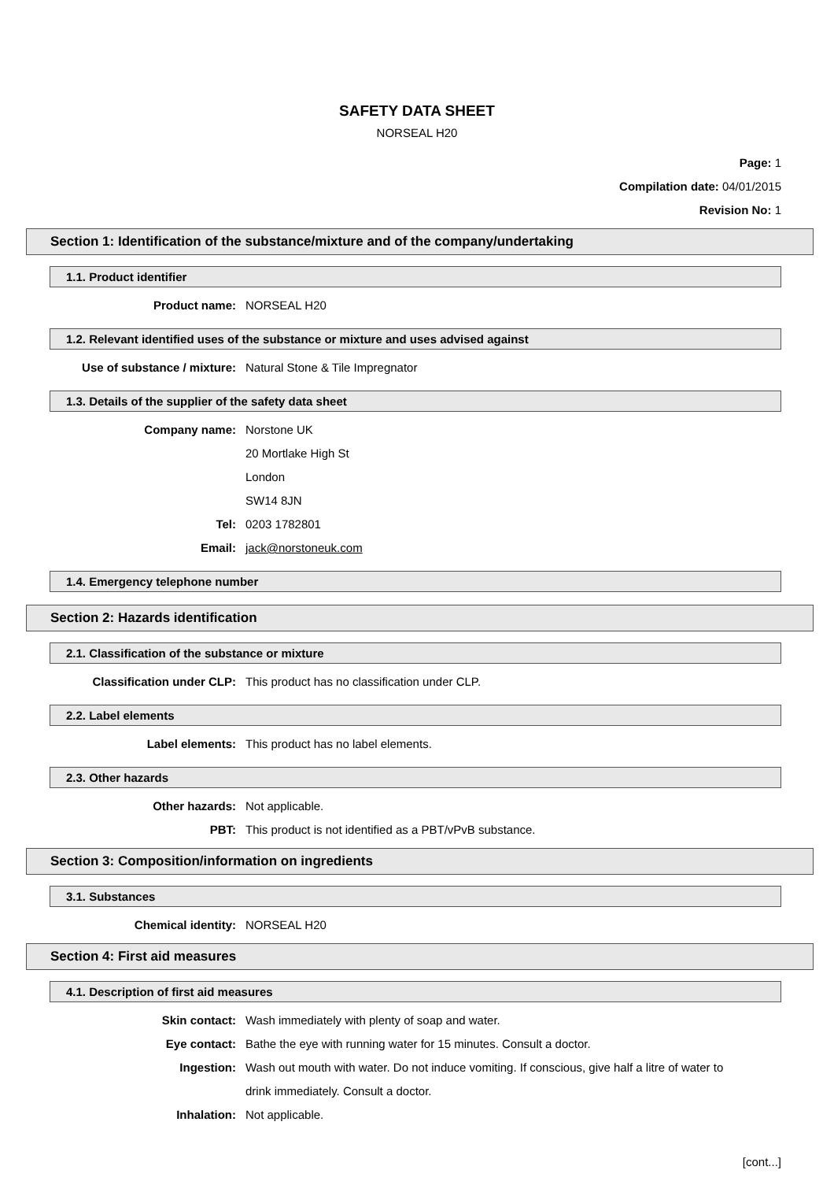SAFETY DATA SHEET
NORSEAL H20
Page: 1
Compilation date: 04/01/2015
Revision No: 1
Section 1: Identification of the substance/mixture and of the company/undertaking
1.1. Product identifier
Product name: NORSEAL H20
1.2. Relevant identified uses of the substance or mixture and uses advised against
Use of substance / mixture: Natural Stone & Tile Impregnator
1.3. Details of the supplier of the safety data sheet
Company name: Norstone UK
20 Mortlake High St
London
SW14 8JN
Tel: 0203 1782801
Email: jack@norstoneuk.com
1.4. Emergency telephone number
Section 2: Hazards identification
2.1. Classification of the substance or mixture
Classification under CLP: This product has no classification under CLP.
2.2. Label elements
Label elements: This product has no label elements.
2.3. Other hazards
Other hazards: Not applicable.
PBT: This product is not identified as a PBT/vPvB substance.
Section 3: Composition/information on ingredients
3.1. Substances
Chemical identity: NORSEAL H20
Section 4: First aid measures
4.1. Description of first aid measures
Skin contact: Wash immediately with plenty of soap and water.
Eye contact: Bathe the eye with running water for 15 minutes. Consult a doctor.
Ingestion: Wash out mouth with water. Do not induce vomiting. If conscious, give half a litre of water to drink immediately. Consult a doctor.
Inhalation: Not applicable.
[cont...]